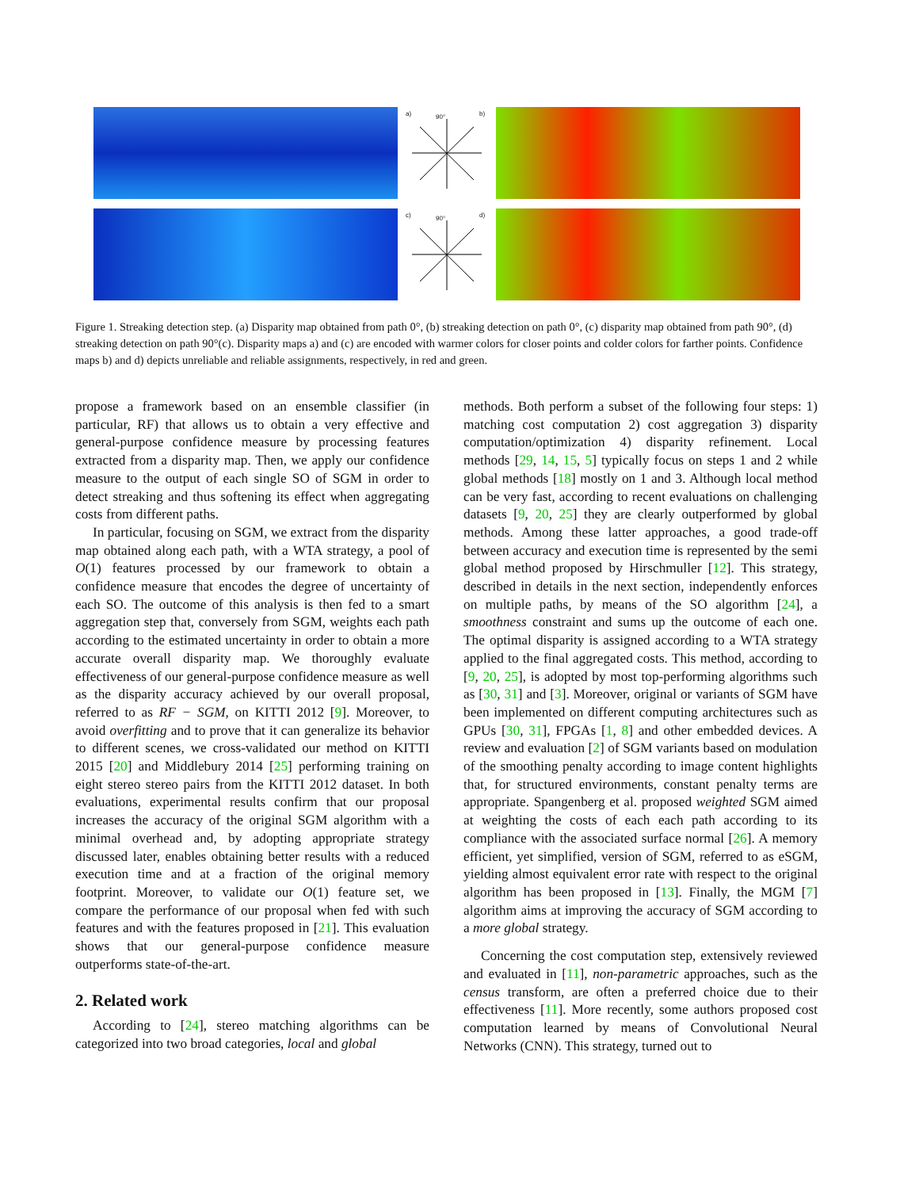a) 90° b)
c) 90° d)
Figure 1. Streaking detection step. (a) Disparity map obtained from path 0°, (b) streaking detection on path 0°, (c) disparity map obtained from path 90°, (d) streaking detection on path 90°(c). Disparity maps a) and (c) are encoded with warmer colors for closer points and colder colors for farther points. Confidence maps b) and d) depicts unreliable and reliable assignments, respectively, in red and green.
propose a framework based on an ensemble classifier (in particular, RF) that allows us to obtain a very effective and general-purpose confidence measure by processing features extracted from a disparity map. Then, we apply our confidence measure to the output of each single SO of SGM in order to detect streaking and thus softening its effect when aggregating costs from different paths.
In particular, focusing on SGM, we extract from the disparity map obtained along each path, with a WTA strategy, a pool of O(1) features processed by our framework to obtain a confidence measure that encodes the degree of uncertainty of each SO. The outcome of this analysis is then fed to a smart aggregation step that, conversely from SGM, weights each path according to the estimated uncertainty in order to obtain a more accurate overall disparity map. We thoroughly evaluate effectiveness of our general-purpose confidence measure as well as the disparity accuracy achieved by our overall proposal, referred to as RF − SGM, on KITTI 2012 [9]. Moreover, to avoid overfitting and to prove that it can generalize its behavior to different scenes, we cross-validated our method on KITTI 2015 [20] and Middlebury 2014 [25] performing training on eight stereo stereo pairs from the KITTI 2012 dataset. In both evaluations, experimental results confirm that our proposal increases the accuracy of the original SGM algorithm with a minimal overhead and, by adopting appropriate strategy discussed later, enables obtaining better results with a reduced execution time and at a fraction of the original memory footprint. Moreover, to validate our O(1) feature set, we compare the performance of our proposal when fed with such features and with the features proposed in [21]. This evaluation shows that our general-purpose confidence measure outperforms state-of-the-art.
2. Related work
According to [24], stereo matching algorithms can be categorized into two broad categories, local and global
methods. Both perform a subset of the following four steps: 1) matching cost computation 2) cost aggregation 3) disparity computation/optimization 4) disparity refinement. Local methods [29, 14, 15, 5] typically focus on steps 1 and 2 while global methods [18] mostly on 1 and 3. Although local method can be very fast, according to recent evaluations on challenging datasets [9, 20, 25] they are clearly outperformed by global methods. Among these latter approaches, a good trade-off between accuracy and execution time is represented by the semi global method proposed by Hirschmuller [12]. This strategy, described in details in the next section, independently enforces on multiple paths, by means of the SO algorithm [24], a smoothness constraint and sums up the outcome of each one. The optimal disparity is assigned according to a WTA strategy applied to the final aggregated costs. This method, according to [9, 20, 25], is adopted by most top-performing algorithms such as [30, 31] and [3]. Moreover, original or variants of SGM have been implemented on different computing architectures such as GPUs [30, 31], FPGAs [1, 8] and other embedded devices. A review and evaluation [2] of SGM variants based on modulation of the smoothing penalty according to image content highlights that, for structured environments, constant penalty terms are appropriate. Spangenberg et al. proposed weighted SGM aimed at weighting the costs of each each path according to its compliance with the associated surface normal [26]. A memory efficient, yet simplified, version of SGM, referred to as eSGM, yielding almost equivalent error rate with respect to the original algorithm has been proposed in [13]. Finally, the MGM [7] algorithm aims at improving the accuracy of SGM according to a more global strategy.
Concerning the cost computation step, extensively reviewed and evaluated in [11], non-parametric approaches, such as the census transform, are often a preferred choice due to their effectiveness [11]. More recently, some authors proposed cost computation learned by means of Convolutional Neural Networks (CNN). This strategy, turned out to